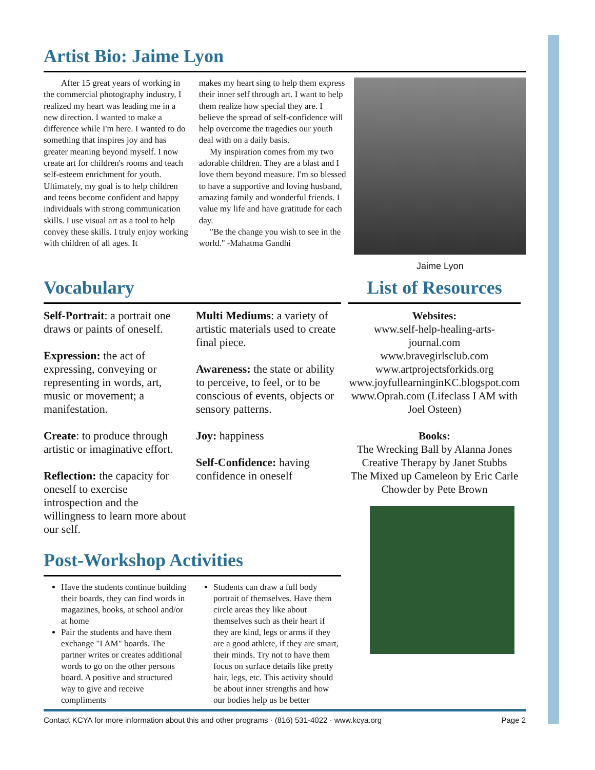Artist Bio: Jaime Lyon
After 15 great years of working in the commercial photography industry, I realized my heart was leading me in a new direction. I wanted to make a difference while I'm here. I wanted to do something that inspires joy and has greater meaning beyond myself. I now create art for children's rooms and teach self-esteem enrichment for youth. Ultimately, my goal is to help children and teens become confident and happy individuals with strong communication skills. I use visual art as a tool to help convey these skills. I truly enjoy working with children of all ages. It
makes my heart sing to help them express their inner self through art. I want to help them realize how special they are. I believe the spread of self-confidence will help overcome the tragedies our youth deal with on a daily basis.
My inspiration comes from my two adorable children. They are a blast and I love them beyond measure. I'm so blessed to have a supportive and loving husband, amazing family and wonderful friends. I value my life and have gratitude for each day.
"Be the change you wish to see in the world." -Mahatma Gandhi
Jaime Lyon
Vocabulary
Self-Portrait: a portrait one draws or paints of oneself.
Expression: the act of expressing, conveying or representing in words, art, music or movement; a manifestation.
Create: to produce through artistic or imaginative effort.
Reflection: the capacity for oneself to exercise introspection and the willingness to learn more about our self.
Multi Mediums: a variety of artistic materials used to create final piece.
Awareness: the state or ability to perceive, to feel, or to be conscious of events, objects or sensory patterns.
Joy: happiness
Self-Confidence: having confidence in oneself
Post-Workshop Activities
Have the students continue building their boards, they can find words in magazines, books, at school and/or at home
Pair the students and have them exchange "I AM" boards. The partner writes or creates additional words to go on the other persons board. A positive and structured way to give and receive compliments
Students can draw a full body portrait of themselves. Have them circle areas they like about themselves such as their heart if they are kind, legs or arms if they are a good athlete, if they are smart, their minds. Try not to have them focus on surface details like pretty hair, legs, etc. This activity should be about inner strengths and how our bodies help us be better
List of Resources
Websites:
www.self-help-healing-arts-journal.com
www.bravegirlsclub.com
www.artprojectsforkids.org
www.joyfullearninginKC.blogspot.com
www.Oprah.com (Lifeclass I AM with Joel Osteen)
Books:
The Wrecking Ball by Alanna Jones
Creative Therapy by Janet Stubbs
The Mixed up Cameleon by Eric Carle
Chowder by Pete Brown
Contact KCYA for more information about this and other programs · (816) 531-4022 · www.kcya.org Page 2